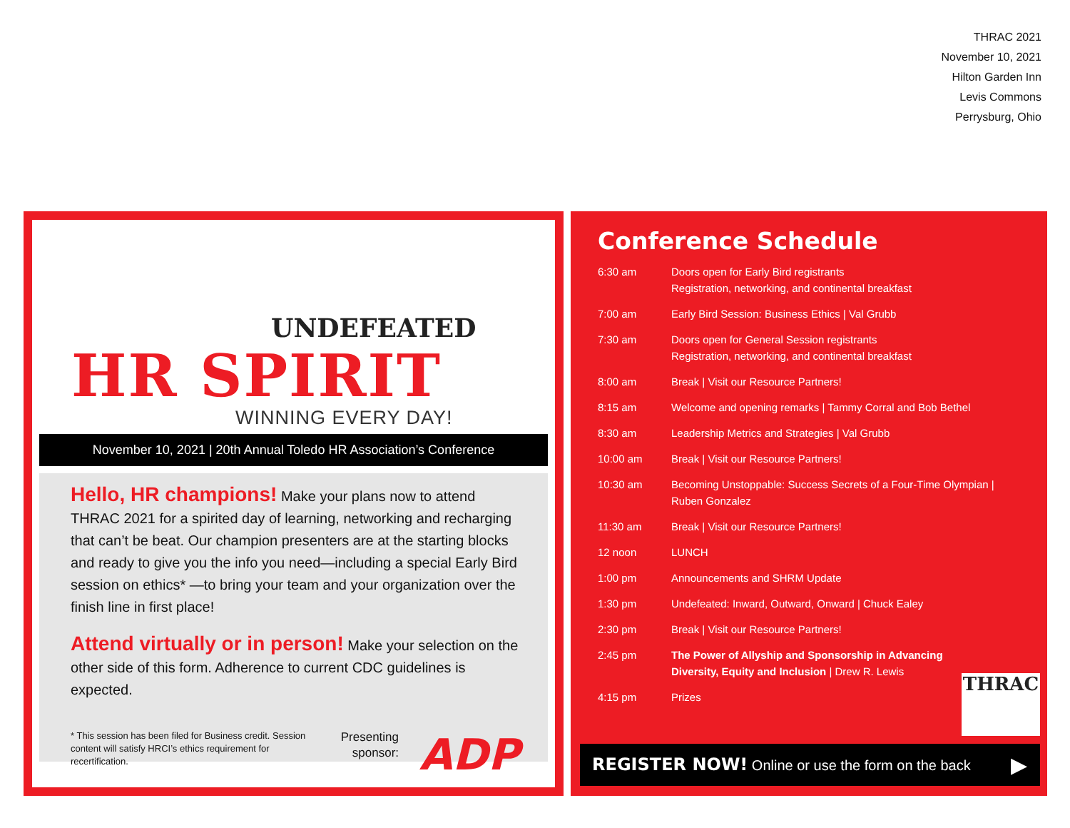THRAC 2021
November 10, 2021
Hilton Garden Inn
Levis Commons
Perrysburg, Ohio
UNDEFEATED
HR SPIRIT
WINNING EVERY DAY!
November 10, 2021 | 20th Annual Toledo HR Association’s Conference
Hello, HR champions! Make your plans now to attend THRAC 2021 for a spirited day of learning, networking and recharging that can’t be beat. Our champion presenters are at the starting blocks and ready to give you the info you need—including a special Early Bird session on ethics* —to bring your team and your organization over the finish line in first place!
Attend virtually or in person! Make your selection on the other side of this form. Adherence to current CDC guidelines is expected.
* This session has been filed for Business credit. Session content will satisfy HRCI’s ethics requirement for recertification.
Presenting
sponsor:
ADP
Conference Schedule
| 6:30 am | Doors open for Early Bird registrants Registration, networking, and continental breakfast |
| 7:00 am | Early Bird Session: Business Ethics / Val Grubb |
| 7:30 am | Doors open for General Session registrants Registration, networking, and continental breakfast |
| 8:00 am | Break / Visit our Resource Partners! |
| 8:15 am | Welcome and opening remarks / Tammy Corral and Bob Bethel |
| 8:30 am | Leadership Metrics and Strategies / Val Grubb |
| 10:00 am | Break / Visit our Resource Partners! |
| 10:30 am | Becoming Unstoppable: Success Secrets of a Four-Time Olympian / Ruben Gonzalez |
| 11:30 am | Break / Visit our Resource Partners! |
| 12 noon | LUNCH |
| 1:00 pm | Announcements and SHRM Update |
| 1:30 pm | Undefeated: Inward, Outward, Onward / Chuck Ealey |
| 2:30 pm | Break / Visit our Resource Partners! |
| 2:45 pm | The Power of Allyship and Sponsorship in Advancing Diversity, Equity and Inclusion / Drew R. Lewis |
| 4:15 pm | Prizes |
THRAC
REGISTER NOW! Online or use the form on the back ▶